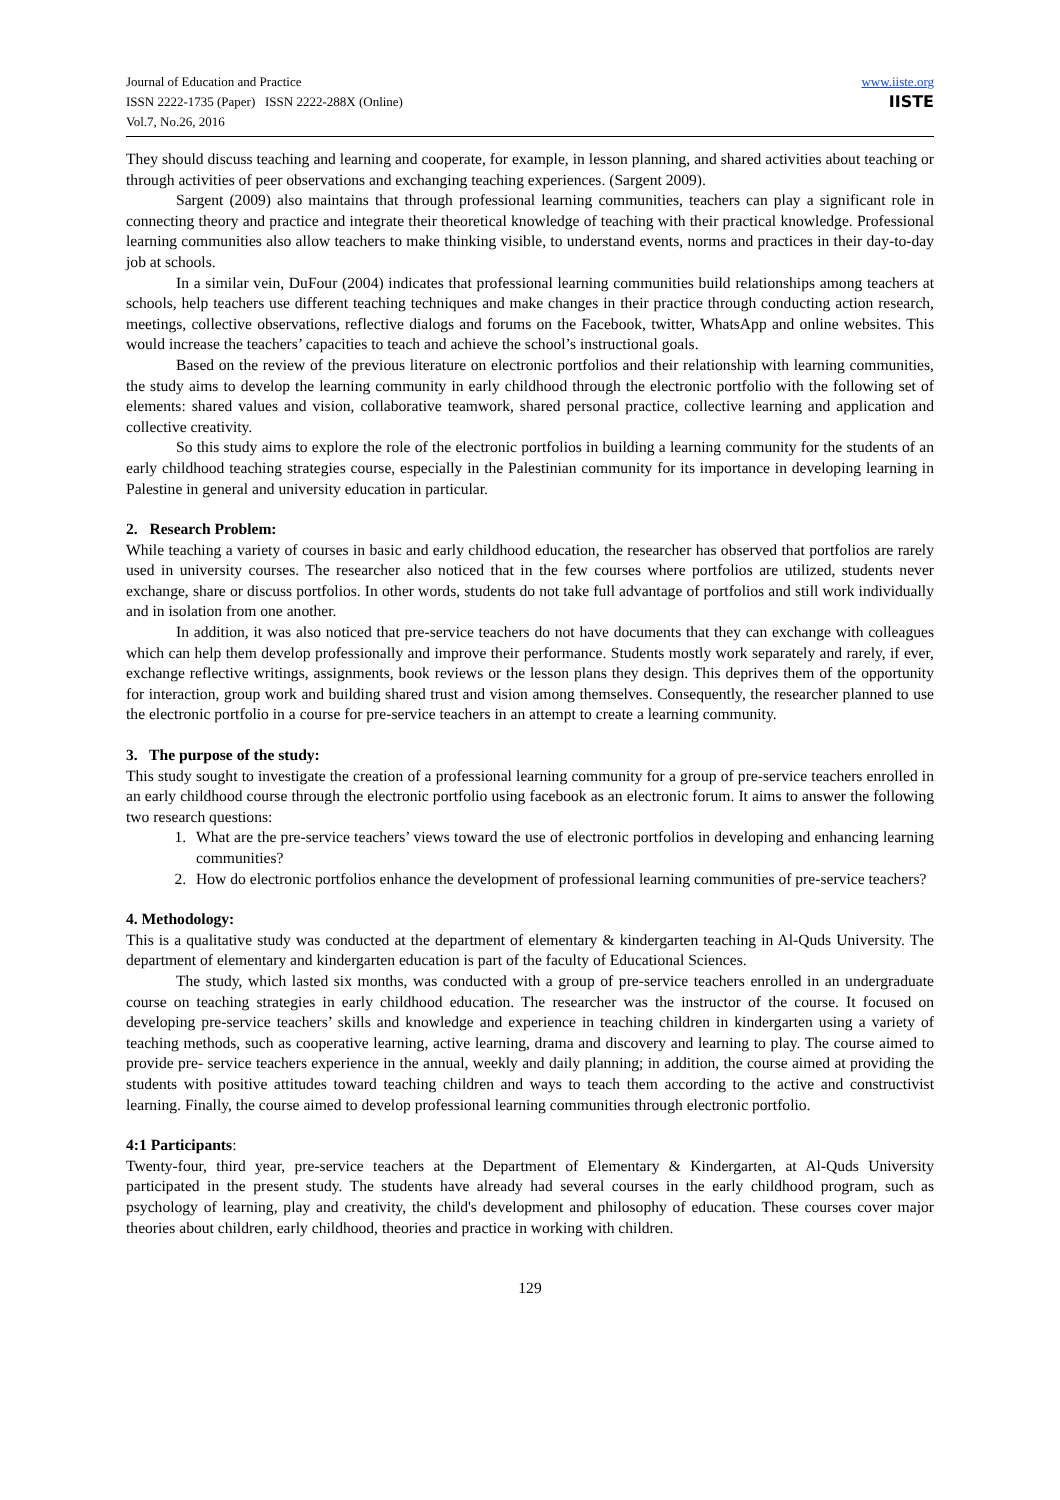Journal of Education and Practice
ISSN 2222-1735 (Paper) ISSN 2222-288X (Online)
Vol.7, No.26, 2016
www.iiste.org
IISTE
They should discuss teaching and learning and cooperate, for example, in lesson planning, and shared activities about teaching or through activities of peer observations and exchanging teaching experiences. (Sargent 2009).
Sargent (2009) also maintains that through professional learning communities, teachers can play a significant role in connecting theory and practice and integrate their theoretical knowledge of teaching with their practical knowledge. Professional learning communities also allow teachers to make thinking visible, to understand events, norms and practices in their day-to-day job at schools.
In a similar vein, DuFour (2004) indicates that professional learning communities build relationships among teachers at schools, help teachers use different teaching techniques and make changes in their practice through conducting action research, meetings, collective observations, reflective dialogs and forums on the Facebook, twitter, WhatsApp and online websites. This would increase the teachers’ capacities to teach and achieve the school’s instructional goals.
Based on the review of the previous literature on electronic portfolios and their relationship with learning communities, the study aims to develop the learning community in early childhood through the electronic portfolio with the following set of elements: shared values and vision, collaborative teamwork, shared personal practice, collective learning and application and collective creativity.
So this study aims to explore the role of the electronic portfolios in building a learning community for the students of an early childhood teaching strategies course, especially in the Palestinian community for its importance in developing learning in Palestine in general and university education in particular.
2. Research Problem:
While teaching a variety of courses in basic and early childhood education, the researcher has observed that portfolios are rarely used in university courses. The researcher also noticed that in the few courses where portfolios are utilized, students never exchange, share or discuss portfolios. In other words, students do not take full advantage of portfolios and still work individually and in isolation from one another.
In addition, it was also noticed that pre-service teachers do not have documents that they can exchange with colleagues which can help them develop professionally and improve their performance. Students mostly work separately and rarely, if ever, exchange reflective writings, assignments, book reviews or the lesson plans they design. This deprives them of the opportunity for interaction, group work and building shared trust and vision among themselves. Consequently, the researcher planned to use the electronic portfolio in a course for pre-service teachers in an attempt to create a learning community.
3. The purpose of the study:
This study sought to investigate the creation of a professional learning community for a group of pre-service teachers enrolled in an early childhood course through the electronic portfolio using facebook as an electronic forum. It aims to answer the following two research questions:
1. What are the pre-service teachers’ views toward the use of electronic portfolios in developing and enhancing learning communities?
2. How do electronic portfolios enhance the development of professional learning communities of pre-service teachers?
4. Methodology:
This is a qualitative study was conducted at the department of elementary & kindergarten teaching in Al-Quds University. The department of elementary and kindergarten education is part of the faculty of Educational Sciences.
The study, which lasted six months, was conducted with a group of pre-service teachers enrolled in an undergraduate course on teaching strategies in early childhood education. The researcher was the instructor of the course. It focused on developing pre-service teachers’ skills and knowledge and experience in teaching children in kindergarten using a variety of teaching methods, such as cooperative learning, active learning, drama and discovery and learning to play. The course aimed to provide pre- service teachers experience in the annual, weekly and daily planning; in addition, the course aimed at providing the students with positive attitudes toward teaching children and ways to teach them according to the active and constructivist learning. Finally, the course aimed to develop professional learning communities through electronic portfolio.
4:1 Participants:
Twenty-four, third year, pre-service teachers at the Department of Elementary & Kindergarten, at Al-Quds University participated in the present study. The students have already had several courses in the early childhood program, such as psychology of learning, play and creativity, the child's development and philosophy of education. These courses cover major theories about children, early childhood, theories and practice in working with children.
129